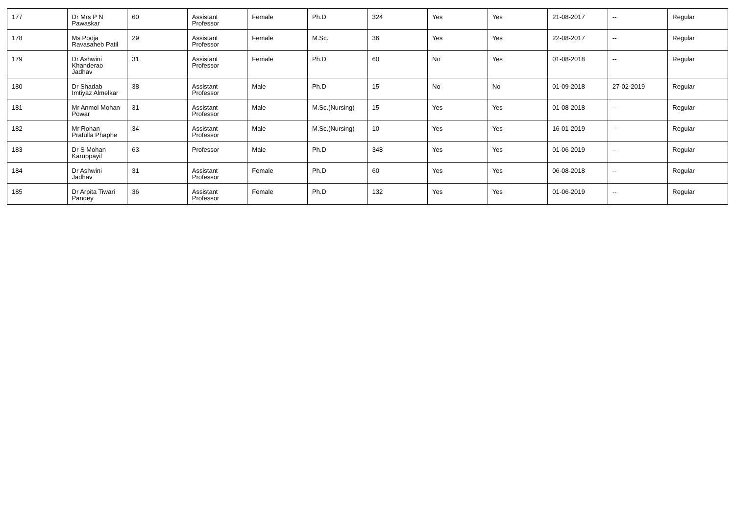| 177 | Dr Mrs P N Pawaskar | 60 | Assistant Professor | Female | Ph.D | 324 | Yes | Yes | 21-08-2017 | -- | Regular |
| 178 | Ms Pooja Ravasaheb Patil | 29 | Assistant Professor | Female | M.Sc. | 36 | Yes | Yes | 22-08-2017 | -- | Regular |
| 179 | Dr Ashwini Khanderao Jadhav | 31 | Assistant Professor | Female | Ph.D | 60 | No | Yes | 01-08-2018 | -- | Regular |
| 180 | Dr Shadab Imtiyaz Almelkar | 38 | Assistant Professor | Male | Ph.D | 15 | No | No | 01-09-2018 | 27-02-2019 | Regular |
| 181 | Mr Anmol Mohan Powar | 31 | Assistant Professor | Male | M.Sc.(Nursing) | 15 | Yes | Yes | 01-08-2018 | -- | Regular |
| 182 | Mr Rohan Prafulla Phaphe | 34 | Assistant Professor | Male | M.Sc.(Nursing) | 10 | Yes | Yes | 16-01-2019 | -- | Regular |
| 183 | Dr S Mohan Karuppayil | 63 | Professor | Male | Ph.D | 348 | Yes | Yes | 01-06-2019 | -- | Regular |
| 184 | Dr Ashwini Jadhav | 31 | Assistant Professor | Female | Ph.D | 60 | Yes | Yes | 06-08-2018 | -- | Regular |
| 185 | Dr Arpita Tiwari Pandey | 36 | Assistant Professor | Female | Ph.D | 132 | Yes | Yes | 01-06-2019 | -- | Regular |